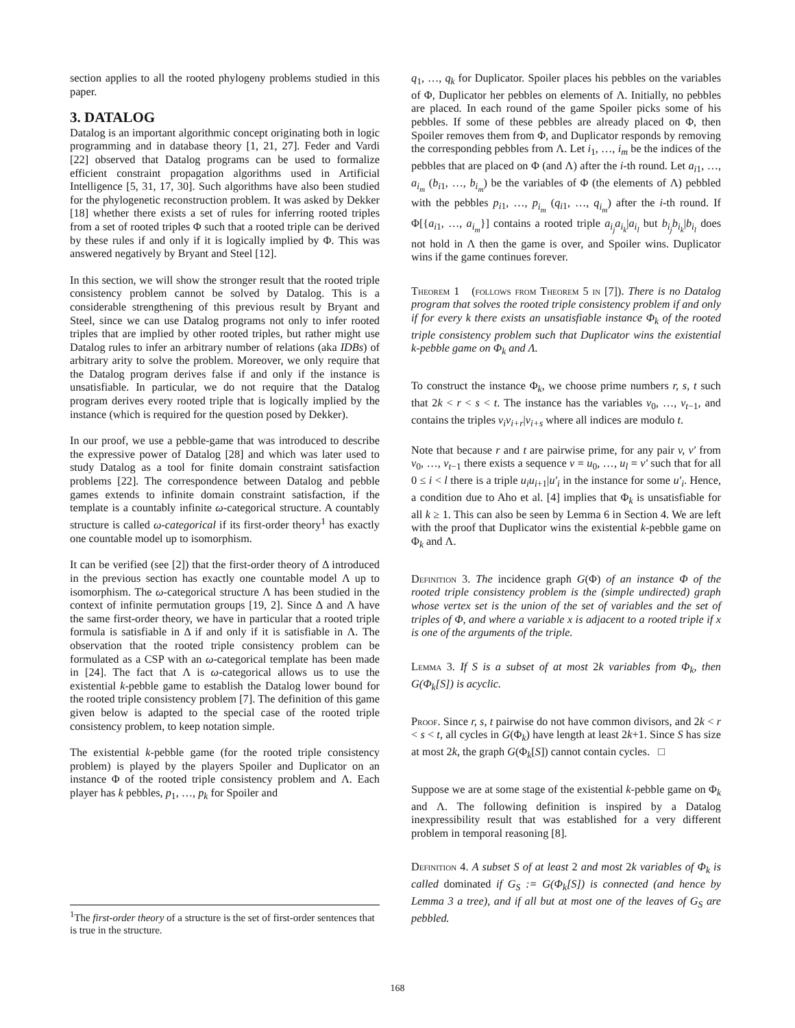section applies to all the rooted phylogeny problems studied in this paper.
3. DATALOG
Datalog is an important algorithmic concept originating both in logic programming and in database theory [1, 21, 27]. Feder and Vardi [22] observed that Datalog programs can be used to formalize efficient constraint propagation algorithms used in Artificial Intelligence [5, 31, 17, 30]. Such algorithms have also been studied for the phylogenetic reconstruction problem. It was asked by Dekker [18] whether there exists a set of rules for inferring rooted triples from a set of rooted triples Φ such that a rooted triple can be derived by these rules if and only if it is logically implied by Φ. This was answered negatively by Bryant and Steel [12].
In this section, we will show the stronger result that the rooted triple consistency problem cannot be solved by Datalog. This is a considerable strengthening of this previous result by Bryant and Steel, since we can use Datalog programs not only to infer rooted triples that are implied by other rooted triples, but rather might use Datalog rules to infer an arbitrary number of relations (aka IDBs) of arbitrary arity to solve the problem. Moreover, we only require that the Datalog program derives false if and only if the instance is unsatisfiable. In particular, we do not require that the Datalog program derives every rooted triple that is logically implied by the instance (which is required for the question posed by Dekker).
In our proof, we use a pebble-game that was introduced to describe the expressive power of Datalog [28] and which was later used to study Datalog as a tool for finite domain constraint satisfaction problems [22]. The correspondence between Datalog and pebble games extends to infinite domain constraint satisfaction, if the template is a countably infinite ω-categorical structure. A countably structure is called ω-categorical if its first-order theory<sup>1</sup> has exactly one countable model up to isomorphism.
It can be verified (see [2]) that the first-order theory of Δ introduced in the previous section has exactly one countable model Λ up to isomorphism. The ω-categorical structure Λ has been studied in the context of infinite permutation groups [19, 2]. Since Δ and Λ have the same first-order theory, we have in particular that a rooted triple formula is satisfiable in Δ if and only if it is satisfiable in Λ. The observation that the rooted triple consistency problem can be formulated as a CSP with an ω-categorical template has been made in [24]. The fact that Λ is ω-categorical allows us to use the existential k-pebble game to establish the Datalog lower bound for the rooted triple consistency problem [7]. The definition of this game given below is adapted to the special case of the rooted triple consistency problem, to keep notation simple.
The existential k-pebble game (for the rooted triple consistency problem) is played by the players Spoiler and Duplicator on an instance Φ of the rooted triple consistency problem and Λ. Each player has k pebbles, p<sub>1</sub>, …, p<sub>k</sub> for Spoiler and
q<sub>1</sub>, …, q<sub>k</sub> for Duplicator. Spoiler places his pebbles on the variables of Φ, Duplicator her pebbles on elements of Λ. Initially, no pebbles are placed. In each round of the game Spoiler picks some of his pebbles. If some of these pebbles are already placed on Φ, then Spoiler removes them from Φ, and Duplicator responds by removing the corresponding pebbles from Λ. Let i<sub>1</sub>, …, i<sub>m</sub> be the indices of the pebbles that are placed on Φ (and Λ) after the i-th round. Let a<sub>i1</sub>, …, a<sub>i<sub>m</sub></sub> (b<sub>i1</sub>, …, b<sub>i<sub>m</sub></sub>) be the variables of Φ (the elements of Λ) pebbled with the pebbles p<sub>i1</sub>, …, p<sub>i<sub>m</sub></sub> (q<sub>i1</sub>, …, q<sub>i<sub>m</sub></sub>) after the i-th round. If Φ[{a<sub>i1</sub>, …, a<sub>i<sub>m</sub></sub>}] contains a rooted triple a<sub>i<sub>j</sub></sub>a<sub>i<sub>k</sub></sub>|a<sub>i<sub>l</sub></sub> but b<sub>i<sub>j</sub></sub>b<sub>i<sub>k</sub></sub>|b<sub>i<sub>l</sub></sub> does not hold in Λ then the game is over, and Spoiler wins. Duplicator wins if the game continues forever.
Theorem 1 (follows from Theorem 5 in [7]). There is no Datalog program that solves the rooted triple consistency problem if and only if for every k there exists an unsatisfiable instance Φ<sub>k</sub> of the rooted triple consistency problem such that Duplicator wins the existential k-pebble game on Φ<sub>k</sub> and Λ.
To construct the instance Φ<sub>k</sub>, we choose prime numbers r, s, t such that 2k < r < s < t. The instance has the variables v<sub>0</sub>, …, v<sub>t−1</sub>, and contains the triples v<sub>i</sub>v<sub>i+r</sub>|v<sub>i+s</sub> where all indices are modulo t.
Note that because r and t are pairwise prime, for any pair v, v′ from v<sub>0</sub>, …, v<sub>t−1</sub> there exists a sequence v = u<sub>0</sub>, …, u<sub>l</sub> = v′ such that for all 0 ≤ i < l there is a triple u<sub>i</sub>u<sub>i+1</sub>|u′<sub>i</sub> in the instance for some u′<sub>i</sub>. Hence, a condition due to Aho et al. [4] implies that Φ<sub>k</sub> is unsatisfiable for all k ≥ 1. This can also be seen by Lemma 6 in Section 4. We are left with the proof that Duplicator wins the existential k-pebble game on Φ<sub>k</sub> and Λ.
Definition 3. The incidence graph G(Φ) of an instance Φ of the rooted triple consistency problem is the (simple undirected) graph whose vertex set is the union of the set of variables and the set of triples of Φ, and where a variable x is adjacent to a rooted triple if x is one of the arguments of the triple.
Lemma 3. If S is a subset of at most 2k variables from Φ<sub>k</sub>, then G(Φ<sub>k</sub>[S]) is acyclic.
Proof. Since r, s, t pairwise do not have common divisors, and 2k < r < s < t, all cycles in G(Φ<sub>k</sub>) have length at least 2k+1. Since S has size at most 2k, the graph G(Φ<sub>k</sub>[S]) cannot contain cycles. □
Suppose we are at some stage of the existential k-pebble game on Φ<sub>k</sub> and Λ. The following definition is inspired by a Datalog inexpressibility result that was established for a very different problem in temporal reasoning [8].
Definition 4. A subset S of at least 2 and most 2k variables of Φ<sub>k</sub> is called dominated if G<sub>S</sub> := G(Φ<sub>k</sub>[S]) is connected (and hence by Lemma 3 a tree), and if all but at most one of the leaves of G<sub>S</sub> are pebbled.
<sup>1</sup> The first-order theory of a structure is the set of first-order sentences that is true in the structure.
168